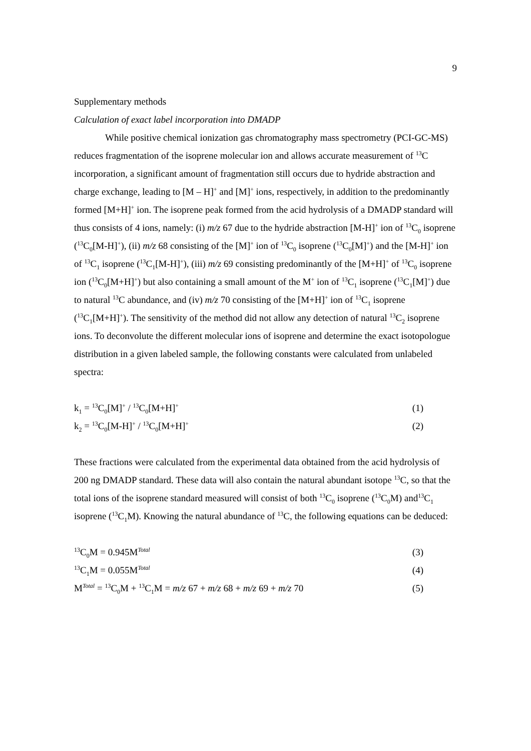9
Supplementary methods
Calculation of exact label incorporation into DMADP
While positive chemical ionization gas chromatography mass spectrometry (PCI-GC-MS) reduces fragmentation of the isoprene molecular ion and allows accurate measurement of <sup>13</sup>C incorporation, a significant amount of fragmentation still occurs due to hydride abstraction and charge exchange, leading to [M – H]<sup>+</sup> and [M]<sup>+</sup> ions, respectively, in addition to the predominantly formed [M+H]<sup>+</sup> ion. The isoprene peak formed from the acid hydrolysis of a DMADP standard will thus consists of 4 ions, namely: (i) m/z 67 due to the hydride abstraction [M-H]<sup>+</sup> ion of <sup>13</sup>C<sub>0</sub> isoprene (<sup>13</sup>C<sub>0</sub>[M-H]<sup>+</sup>), (ii) m/z 68 consisting of the [M]<sup>+</sup> ion of <sup>13</sup>C<sub>0</sub> isoprene (<sup>13</sup>C<sub>0</sub>[M]<sup>+</sup>) and the [M-H]<sup>+</sup> ion of <sup>13</sup>C<sub>1</sub> isoprene (<sup>13</sup>C<sub>1</sub>[M-H]<sup>+</sup>), (iii) m/z 69 consisting predominantly of the [M+H]<sup>+</sup> of <sup>13</sup>C<sub>0</sub> isoprene ion (<sup>13</sup>C<sub>0</sub>[M+H]<sup>+</sup>) but also containing a small amount of the M<sup>+</sup> ion of <sup>13</sup>C<sub>1</sub> isoprene (<sup>13</sup>C<sub>1</sub>[M]<sup>+</sup>) due to natural <sup>13</sup>C abundance, and (iv) m/z 70 consisting of the [M+H]<sup>+</sup> ion of <sup>13</sup>C<sub>1</sub> isoprene (<sup>13</sup>C<sub>1</sub>[M+H]<sup>+</sup>). The sensitivity of the method did not allow any detection of natural <sup>13</sup>C<sub>2</sub> isoprene ions. To deconvolute the different molecular ions of isoprene and determine the exact isotopologue distribution in a given labeled sample, the following constants were calculated from unlabeled spectra:
k<sub>1</sub> = <sup>13</sup>C<sub>0</sub>[M]<sup>+</sup> / <sup>13</sup>C<sub>0</sub>[M+H]<sup>+</sup> (1)
k<sub>2</sub> = <sup>13</sup>C<sub>0</sub>[M-H]<sup>+</sup> / <sup>13</sup>C<sub>0</sub>[M+H]<sup>+</sup> (2)
These fractions were calculated from the experimental data obtained from the acid hydrolysis of 200 ng DMADP standard. These data will also contain the natural abundant isotope <sup>13</sup>C, so that the total ions of the isoprene standard measured will consist of both <sup>13</sup>C<sub>0</sub> isoprene (<sup>13</sup>C<sub>0</sub>M) and<sup>13</sup>C<sub>1</sub> isoprene (<sup>13</sup>C<sub>1</sub>M). Knowing the natural abundance of <sup>13</sup>C, the following equations can be deduced:
<sup>13</sup>C<sub>0</sub>M = 0.945M<sup>Total</sup> (3)
<sup>13</sup>C<sub>1</sub>M = 0.055M<sup>Total</sup> (4)
M<sup>Total</sup> = <sup>13</sup>C<sub>0</sub>M + <sup>13</sup>C<sub>1</sub>M = m/z 67 + m/z 68 + m/z 69 + m/z 70 (5)